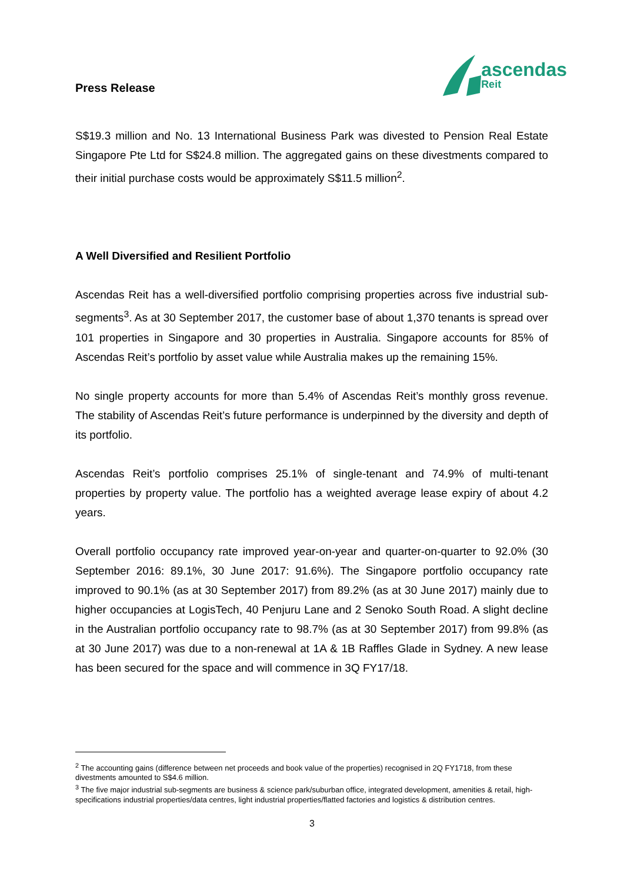Press Release
ascendas
Reit
S$19.3 million and No. 13 International Business Park was divested to Pension Real Estate Singapore Pte Ltd for S$24.8 million. The aggregated gains on these divestments compared to their initial purchase costs would be approximately S$11.5 million<sup>2</sup>.
A Well Diversified and Resilient Portfolio
Ascendas Reit has a well-diversified portfolio comprising properties across five industrial sub-segments<sup>3</sup>. As at 30 September 2017, the customer base of about 1,370 tenants is spread over 101 properties in Singapore and 30 properties in Australia. Singapore accounts for 85% of Ascendas Reit’s portfolio by asset value while Australia makes up the remaining 15%.
No single property accounts for more than 5.4% of Ascendas Reit’s monthly gross revenue. The stability of Ascendas Reit’s future performance is underpinned by the diversity and depth of its portfolio.
Ascendas Reit’s portfolio comprises 25.1% of single-tenant and 74.9% of multi-tenant properties by property value. The portfolio has a weighted average lease expiry of about 4.2 years.
Overall portfolio occupancy rate improved year-on-year and quarter-on-quarter to 92.0% (30 September 2016: 89.1%, 30 June 2017: 91.6%). The Singapore portfolio occupancy rate improved to 90.1% (as at 30 September 2017) from 89.2% (as at 30 June 2017) mainly due to higher occupancies at LogisTech, 40 Penjuru Lane and 2 Senoko South Road. A slight decline in the Australian portfolio occupancy rate to 98.7% (as at 30 September 2017) from 99.8% (as at 30 June 2017) was due to a non-renewal at 1A & 1B Raffles Glade in Sydney. A new lease has been secured for the space and will commence in 3Q FY17/18.
<sup>2</sup> The accounting gains (difference between net proceeds and book value of the properties) recognised in 2Q FY1718, from these divestments amounted to S$4.6 million.
<sup>3</sup> The five major industrial sub-segments are business & science park/suburban office, integrated development, amenities & retail, high-specifications industrial properties/data centres, light industrial properties/flatted factories and logistics & distribution centres.
3